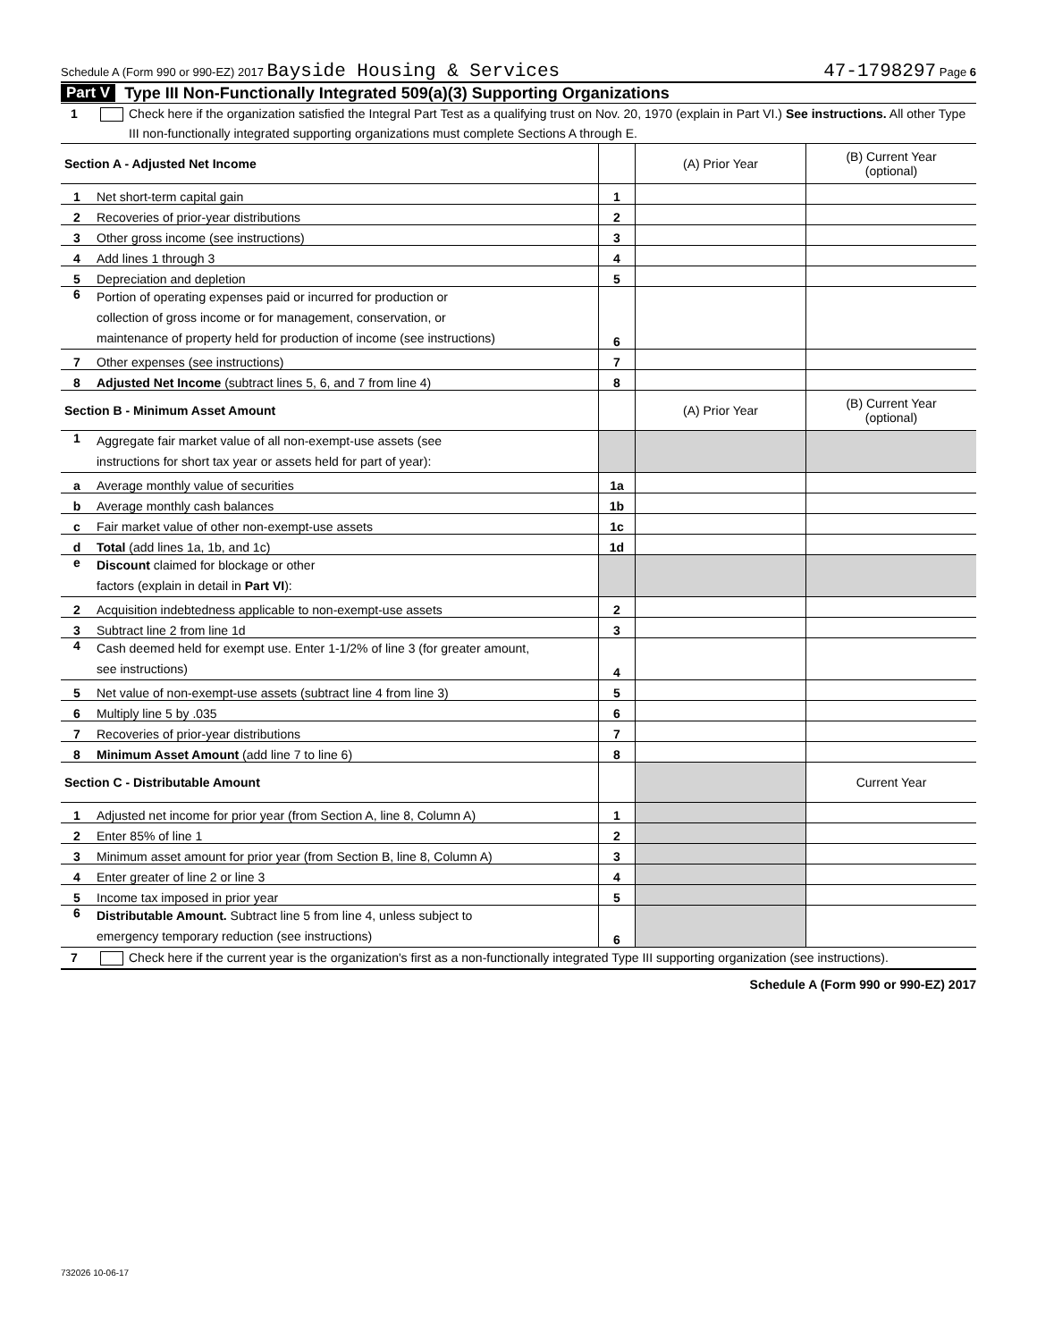Schedule A (Form 990 or 990-EZ) 2017 Bayside Housing & Services 47-1798297 Page 6
Part V Type III Non-Functionally Integrated 509(a)(3) Supporting Organizations
1 Check here if the organization satisfied the Integral Part Test as a qualifying trust on Nov. 20, 1970 (explain in Part VI.) See instructions. All other Type III non-functionally integrated supporting organizations must complete Sections A through E.
| Section A - Adjusted Net Income | | | (A) Prior Year | (B) Current Year (optional) |
| 1 | Net short-term capital gain | 1 | | |
| 2 | Recoveries of prior-year distributions | 2 | | |
| 3 | Other gross income (see instructions) | 3 | | |
| 4 | Add lines 1 through 3 | 4 | | |
| 5 | Depreciation and depletion | 5 | | |
| 6 | Portion of operating expenses paid or incurred for production or collection of gross income or for management, conservation, or maintenance of property held for production of income (see instructions) | 6 | | |
| 7 | Other expenses (see instructions) | 7 | | |
| 8 | Adjusted Net Income (subtract lines 5, 6, and 7 from line 4) | 8 | | |
| Section B - Minimum Asset Amount | | | (A) Prior Year | (B) Current Year (optional) |
| 1 | Aggregate fair market value of all non-exempt-use assets (see instructions for short tax year or assets held for part of year): | | | |
| a | Average monthly value of securities | 1a | | |
| b | Average monthly cash balances | 1b | | |
| c | Fair market value of other non-exempt-use assets | 1c | | |
| d | Total (add lines 1a, 1b, and 1c) | 1d | | |
| e | Discount claimed for blockage or other factors (explain in detail in Part VI ): | | | |
| 2 | Acquisition indebtedness applicable to non-exempt-use assets | 2 | | |
| 3 | Subtract line 2 from line 1d | 3 | | |
| 4 | Cash deemed held for exempt use. Enter 1-1/2% of line 3 (for greater amount, see instructions) | 4 | | |
| 5 | Net value of non-exempt-use assets (subtract line 4 from line 3) | 5 | | |
| 6 | Multiply line 5 by .035 | 6 | | |
| 7 | Recoveries of prior-year distributions | 7 | | |
| 8 | Minimum Asset Amount (add line 7 to line 6) | 8 | | |
| Section C - Distributable Amount | | | | Current Year |
| 1 | Adjusted net income for prior year (from Section A, line 8, Column A) | 1 | | |
| 2 | Enter 85% of line 1 | 2 | | |
| 3 | Minimum asset amount for prior year (from Section B, line 8, Column A) | 3 | | |
| 4 | Enter greater of line 2 or line 3 | 4 | | |
| 5 | Income tax imposed in prior year | 5 | | |
| 6 | Distributable Amount. Subtract line 5 from line 4, unless subject to emergency temporary reduction (see instructions) | 6 | | |
7 Check here if the current year is the organization's first as a non-functionally integrated Type III supporting organization (see instructions).
Schedule A (Form 990 or 990-EZ) 2017
732026 10-06-17